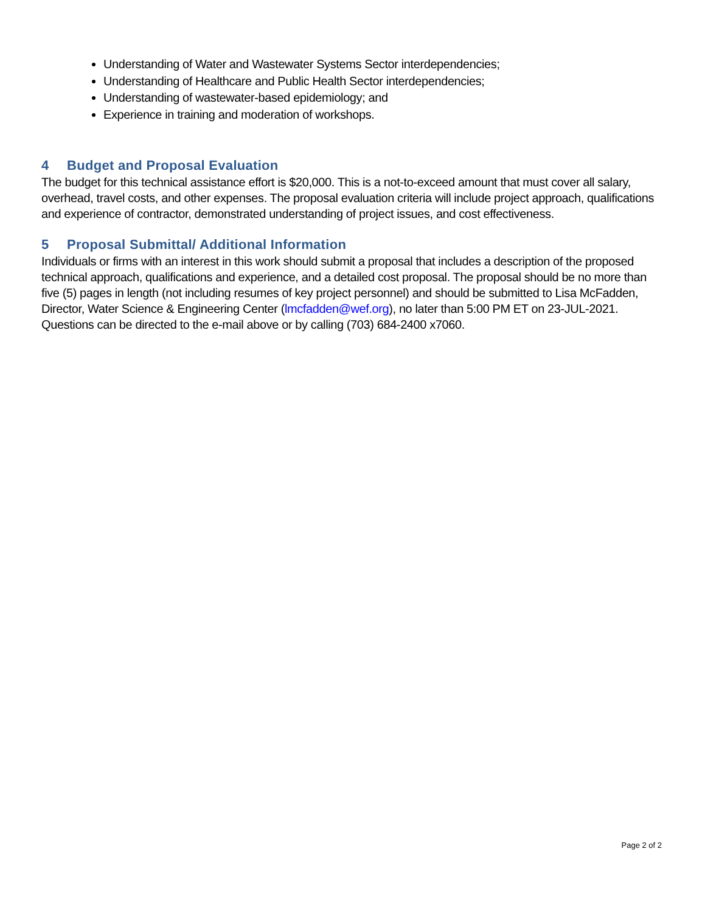Understanding of Water and Wastewater Systems Sector interdependencies;
Understanding of Healthcare and Public Health Sector interdependencies;
Understanding of wastewater-based epidemiology; and
Experience in training and moderation of workshops.
4 Budget and Proposal Evaluation
The budget for this technical assistance effort is $20,000. This is a not-to-exceed amount that must cover all salary, overhead, travel costs, and other expenses. The proposal evaluation criteria will include project approach, qualifications and experience of contractor, demonstrated understanding of project issues, and cost effectiveness.
5 Proposal Submittal/ Additional Information
Individuals or firms with an interest in this work should submit a proposal that includes a description of the proposed technical approach, qualifications and experience, and a detailed cost proposal. The proposal should be no more than five (5) pages in length (not including resumes of key project personnel) and should be submitted to Lisa McFadden, Director, Water Science & Engineering Center (lmcfadden@wef.org), no later than 5:00 PM ET on 23-JUL-2021. Questions can be directed to the e-mail above or by calling (703) 684-2400 x7060.
Page 2 of 2